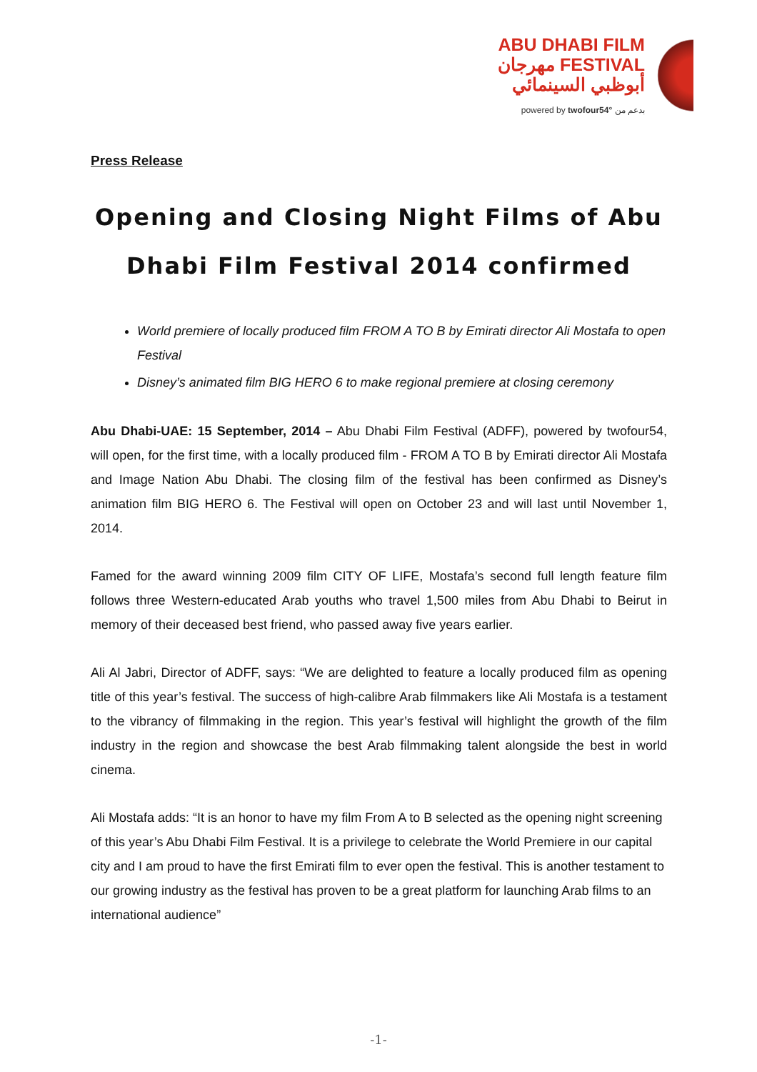ABU DHABI FILM
مهرجان FESTIVAL
أبوظبي السينمائي
powered by twofour54° بدعم من
Press Release
Opening and Closing Night Films of Abu Dhabi Film Festival 2014 confirmed
World premiere of locally produced film FROM A TO B by Emirati director Ali Mostafa to open Festival
Disney’s animated film BIG HERO 6 to make regional premiere at closing ceremony
Abu Dhabi-UAE: 15 September, 2014 – Abu Dhabi Film Festival (ADFF), powered by twofour54, will open, for the first time, with a locally produced film - FROM A TO B by Emirati director Ali Mostafa and Image Nation Abu Dhabi. The closing film of the festival has been confirmed as Disney’s animation film BIG HERO 6. The Festival will open on October 23 and will last until November 1, 2014.
Famed for the award winning 2009 film CITY OF LIFE, Mostafa’s second full length feature film follows three Western-educated Arab youths who travel 1,500 miles from Abu Dhabi to Beirut in memory of their deceased best friend, who passed away five years earlier.
Ali Al Jabri, Director of ADFF, says: “We are delighted to feature a locally produced film as opening title of this year’s festival. The success of high-calibre Arab filmmakers like Ali Mostafa is a testament to the vibrancy of filmmaking in the region. This year’s festival will highlight the growth of the film industry in the region and showcase the best Arab filmmaking talent alongside the best in world cinema.
Ali Mostafa adds: “It is an honor to have my film From A to B selected as the opening night screening of this year’s Abu Dhabi Film Festival. It is a privilege to celebrate the World Premiere in our capital city and I am proud to have the first Emirati film to ever open the festival. This is another testament to our growing industry as the festival has proven to be a great platform for launching Arab films to an international audience”
-1-